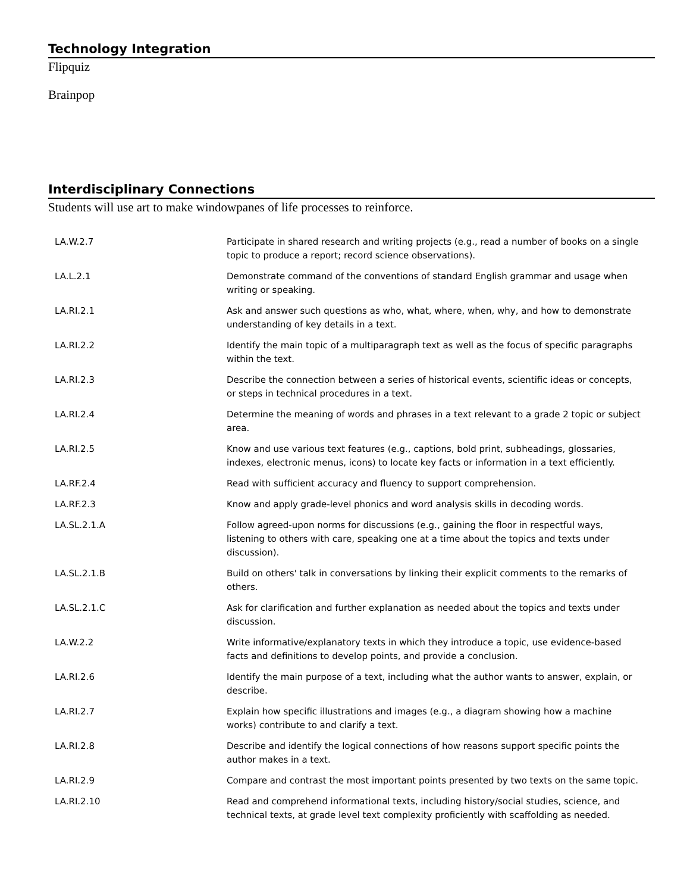Technology Integration
Flipquiz
Brainpop
Interdisciplinary Connections
Students will use art to make windowpanes of life processes to reinforce.
| LA.W.2.7 | Participate in shared research and writing projects (e.g., read a number of books on a single topic to produce a report; record science observations). |
| LA.L.2.1 | Demonstrate command of the conventions of standard English grammar and usage when writing or speaking. |
| LA.RI.2.1 | Ask and answer such questions as who, what, where, when, why, and how to demonstrate understanding of key details in a text. |
| LA.RI.2.2 | Identify the main topic of a multiparagraph text as well as the focus of specific paragraphs within the text. |
| LA.RI.2.3 | Describe the connection between a series of historical events, scientific ideas or concepts, or steps in technical procedures in a text. |
| LA.RI.2.4 | Determine the meaning of words and phrases in a text relevant to a grade 2 topic or subject area. |
| LA.RI.2.5 | Know and use various text features (e.g., captions, bold print, subheadings, glossaries, indexes, electronic menus, icons) to locate key facts or information in a text efficiently. |
| LA.RF.2.4 | Read with sufficient accuracy and fluency to support comprehension. |
| LA.RF.2.3 | Know and apply grade-level phonics and word analysis skills in decoding words. |
| LA.SL.2.1.A | Follow agreed-upon norms for discussions (e.g., gaining the floor in respectful ways, listening to others with care, speaking one at a time about the topics and texts under discussion). |
| LA.SL.2.1.B | Build on others' talk in conversations by linking their explicit comments to the remarks of others. |
| LA.SL.2.1.C | Ask for clarification and further explanation as needed about the topics and texts under discussion. |
| LA.W.2.2 | Write informative/explanatory texts in which they introduce a topic, use evidence-based facts and definitions to develop points, and provide a conclusion. |
| LA.RI.2.6 | Identify the main purpose of a text, including what the author wants to answer, explain, or describe. |
| LA.RI.2.7 | Explain how specific illustrations and images (e.g., a diagram showing how a machine works) contribute to and clarify a text. |
| LA.RI.2.8 | Describe and identify the logical connections of how reasons support specific points the author makes in a text. |
| LA.RI.2.9 | Compare and contrast the most important points presented by two texts on the same topic. |
| LA.RI.2.10 | Read and comprehend informational texts, including history/social studies, science, and technical texts, at grade level text complexity proficiently with scaffolding as needed. |